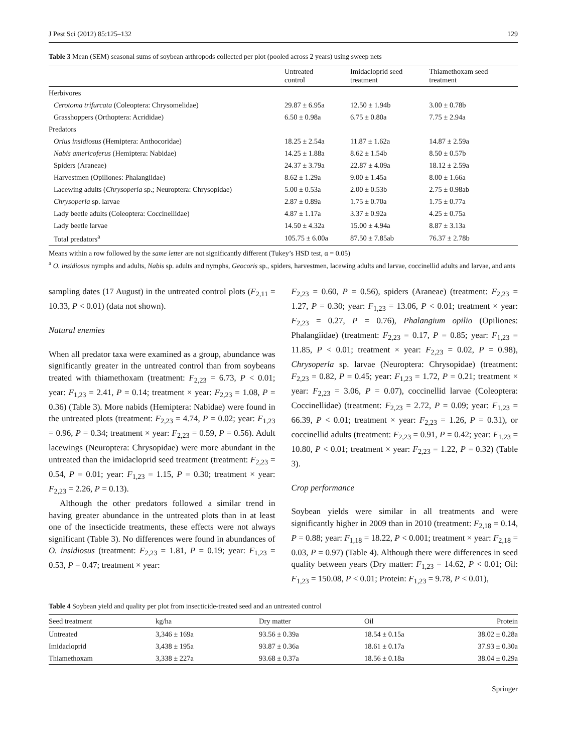J Pest Sci (2012) 85:125–132 129
Table 3 Mean (SEM) seasonal sums of soybean arthropods collected per plot (pooled across 2 years) using sweep nets
| | Untreated control | Imidacloprid seed treatment | Thiamethoxam seed treatment |
| --- | --- | --- | --- |
| Herbivores | | | |
| Cerotoma trifurcata (Coleoptera: Chrysomelidae) | 29.87 ± 6.95a | 12.50 ± 1.94b | 3.00 ± 0.78b |
| Grasshoppers (Orthoptera: Acrididae) | 6.50 ± 0.98a | 6.75 ± 0.80a | 7.75 ± 2.94a |
| Predators | | | |
| Orius insidiosus (Hemiptera: Anthocoridae) | 18.25 ± 2.54a | 11.87 ± 1.62a | 14.87 ± 2.59a |
| Nabis americoferus (Hemiptera: Nabidae) | 14.25 ± 1.88a | 8.62 ± 1.54b | 8.50 ± 0.57b |
| Spiders (Araneae) | 24.37 ± 3.79a | 22.87 ± 4.09a | 18.12 ± 2.59a |
| Harvestmen (Opiliones: Phalangiidae) | 8.62 ± 1.29a | 9.00 ± 1.45a | 8.00 ± 1.66a |
| Lacewing adults ( Chrysoperla sp.; Neuroptera: Chrysopidae) | 5.00 ± 0.53a | 2.00 ± 0.53b | 2.75 ± 0.98ab |
| Chrysoperla sp. larvae | 2.87 ± 0.89a | 1.75 ± 0.70a | 1.75 ± 0.77a |
| Lady beetle adults (Coleoptera: Coccinellidae) | 4.87 ± 1.17a | 3.37 ± 0.92a | 4.25 ± 0.75a |
| Lady beetle larvae | 14.50 ± 4.32a | 15.00 ± 4.94a | 8.87 ± 3.13a |
| Total predators<sup>a</sup> | 105.75 ± 6.00a | 87.50 ± 7.85ab | 76.37 ± 2.78b |
Means within a row followed by the same letter are not significantly different (Tukey’s HSD test, α = 0.05)
<sup>a</sup> O. insidiosus nymphs and adults, Nabis sp. adults and nymphs, Geocoris sp., spiders, harvestmen, lacewing adults and larvae, coccinellid adults and larvae, and ants
sampling dates (17 August) in the untreated control plots (F<sub>2,11</sub> = 10.33, P < 0.01) (data not shown).
Natural enemies
When all predator taxa were examined as a group, abundance was significantly greater in the untreated control than from soybeans treated with thiamethoxam (treatment: F<sub>2,23</sub> = 6.73, P < 0.01; year: F<sub>1,23</sub> = 2.41, P = 0.14; treatment × year: F<sub>2,23</sub> = 1.08, P = 0.36) (Table 3). More nabids (Hemiptera: Nabidae) were found in the untreated plots (treatment: F<sub>2,23</sub> = 4.74, P = 0.02; year: F<sub>1,23</sub> = 0.96, P = 0.34; treatment × year: F<sub>2,23</sub> = 0.59, P = 0.56). Adult lacewings (Neuroptera: Chrysopidae) were more abundant in the untreated than the imidacloprid seed treatment (treatment: F<sub>2,23</sub> = 0.54, P = 0.01; year: F<sub>1,23</sub> = 1.15, P = 0.30; treatment × year: F<sub>2,23</sub> = 2.26, P = 0.13).
Although the other predators followed a similar trend in having greater abundance in the untreated plots than in at least one of the insecticide treatments, these effects were not always significant (Table 3). No differences were found in abundances of O. insidiosus (treatment: F<sub>2,23</sub> = 1.81, P = 0.19; year: F<sub>1,23</sub> = 0.53, P = 0.47; treatment × year:
F<sub>2,23</sub> = 0.60, P = 0.56), spiders (Araneae) (treatment: F<sub>2,23</sub> = 1.27, P = 0.30; year: F<sub>1,23</sub> = 13.06, P < 0.01; treatment × year: F<sub>2,23</sub> = 0.27, P = 0.76), Phalangium opilio (Opiliones: Phalangiidae) (treatment: F<sub>2,23</sub> = 0.17, P = 0.85; year: F<sub>1,23</sub> = 11.85, P < 0.01; treatment × year: F<sub>2,23</sub> = 0.02, P = 0.98), Chrysoperla sp. larvae (Neuroptera: Chrysopidae) (treatment: F<sub>2,23</sub> = 0.82, P = 0.45; year: F<sub>1,23</sub> = 1.72, P = 0.21; treatment × year: F<sub>2,23</sub> = 3.06, P = 0.07), coccinellid larvae (Coleoptera: Coccinellidae) (treatment: F<sub>2,23</sub> = 2.72, P = 0.09; year: F<sub>1,23</sub> = 66.39, P < 0.01; treatment × year: F<sub>2,23</sub> = 1.26, P = 0.31), or coccinellid adults (treatment: F<sub>2,23</sub> = 0.91, P = 0.42; year: F<sub>1,23</sub> = 10.80, P < 0.01; treatment × year: F<sub>2,23</sub> = 1.22, P = 0.32) (Table 3).
Crop performance
Soybean yields were similar in all treatments and were significantly higher in 2009 than in 2010 (treatment: F<sub>2,18</sub> = 0.14, P = 0.88; year: F<sub>1,18</sub> = 18.22, P < 0.001; treatment × year: F<sub>2,18</sub> = 0.03, P = 0.97) (Table 4). Although there were differences in seed quality between years (Dry matter: F<sub>1,23</sub> = 14.62, P < 0.01; Oil: F<sub>1,23</sub> = 150.08, P < 0.01; Protein: F<sub>1,23</sub> = 9.78, P < 0.01),
Table 4 Soybean yield and quality per plot from insecticide-treated seed and an untreated control
| Seed treatment | kg/ha | Dry matter | Oil | Protein |
| --- | --- | --- | --- | --- |
| Untreated | 3,346 ± 169a | 93.56 ± 0.39a | 18.54 ± 0.15a | 38.02 ± 0.28a |
| Imidacloprid | 3,438 ± 195a | 93.87 ± 0.36a | 18.61 ± 0.17a | 37.93 ± 0.30a |
| Thiamethoxam | 3,338 ± 227a | 93.68 ± 0.37a | 18.56 ± 0.18a | 38.04 ± 0.29a |
Springer